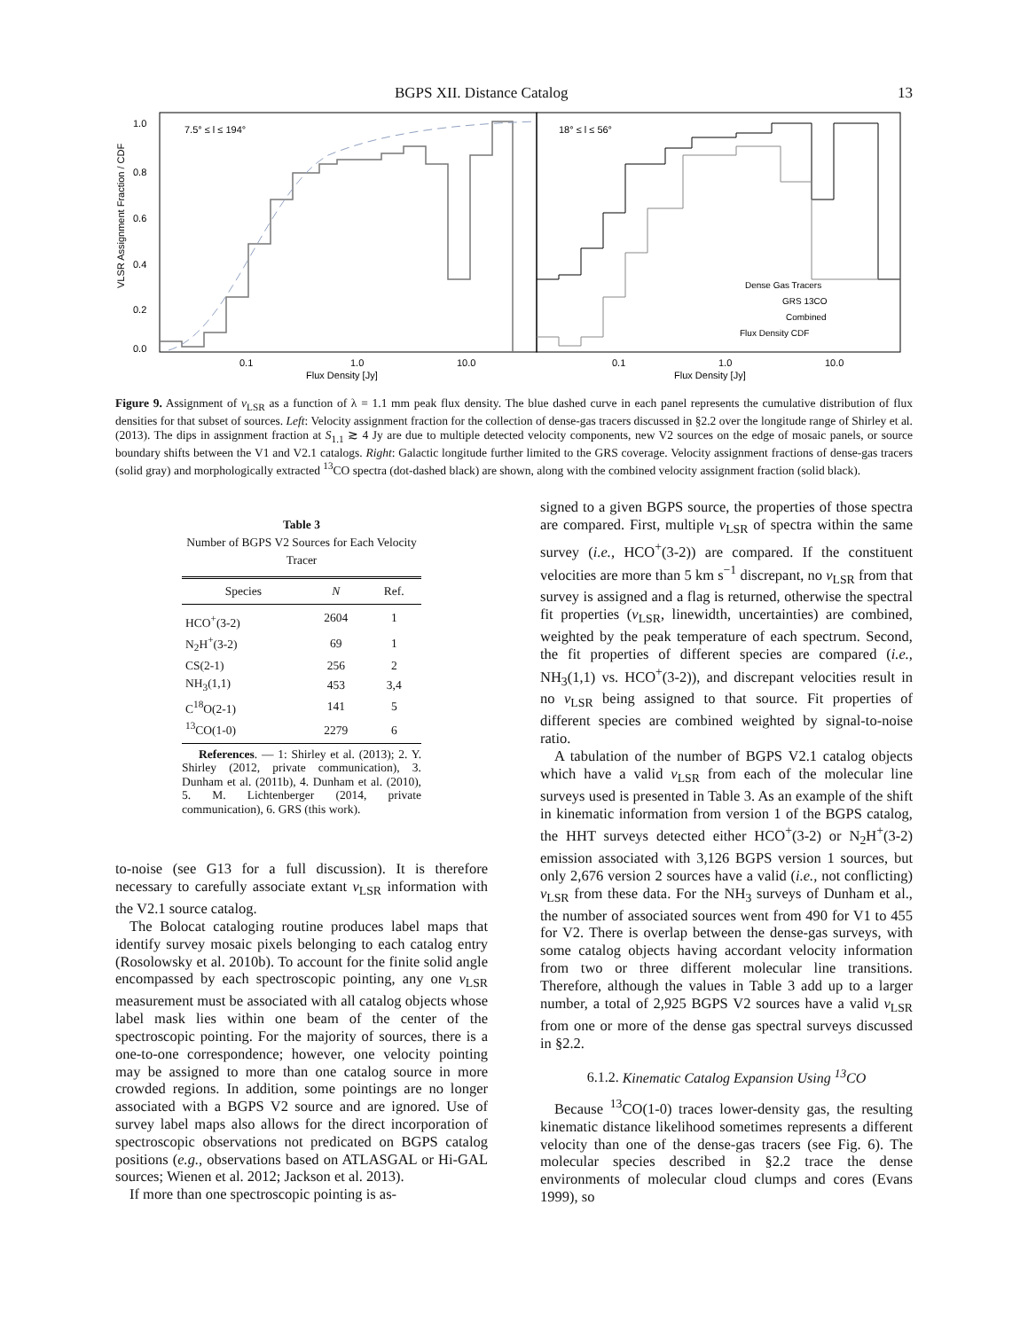BGPS XII. Distance Catalog 13
7.5° ≤ l ≤ 194°
18° ≤ l ≤ 56°
1.0
0.8
0.6
0.4
0.2
0.0
VLSR Assignment Fraction / CDF
0.1
1.0
10.0
0.1
1.0
10.0
Flux Density [Jy]
Flux Density [Jy]
Dense Gas Tracers
GRS 13CO
Combined
Flux Density CDF
Figure 9. Assignment of v<sub>LSR</sub> as a function of λ = 1.1 mm peak flux density. The blue dashed curve in each panel represents the cumulative distribution of flux densities for that subset of sources. Left: Velocity assignment fraction for the collection of dense-gas tracers discussed in §2.2 over the longitude range of Shirley et al. (2013). The dips in assignment fraction at S<sub>1.1</sub> ≳ 4 Jy are due to multiple detected velocity components, new V2 sources on the edge of mosaic panels, or source boundary shifts between the V1 and V2.1 catalogs. Right: Galactic longitude further limited to the GRS coverage. Velocity assignment fractions of dense-gas tracers (solid gray) and morphologically extracted <sup>13</sup>CO spectra (dot-dashed black) are shown, along with the combined velocity assignment fraction (solid black).
Table 3
Number of BGPS V2 Sources for Each Velocity Tracer
| Species | N | Ref. |
| --- | --- | --- |
| HCO<sup>+</sup>(3-2) | 2604 | 1 |
| N<sub>2</sub>H<sup>+</sup>(3-2) | 69 | 1 |
| CS(2-1) | 256 | 2 |
| NH<sub>3</sub>(1,1) | 453 | 3,4 |
| C<sup>18</sup>O(2-1) | 141 | 5 |
| <sup>13</sup>CO(1-0) | 2279 | 6 |
References. — 1: Shirley et al. (2013); 2. Y. Shirley (2012, private communication), 3. Dunham et al. (2011b), 4. Dunham et al. (2010), 5. M. Lichtenberger (2014, private communication), 6. GRS (this work).
to-noise (see G13 for a full discussion). It is therefore necessary to carefully associate extant v<sub>LSR</sub> information with the V2.1 source catalog.
The Bolocat cataloging routine produces label maps that identify survey mosaic pixels belonging to each catalog entry (Rosolowsky et al. 2010b). To account for the finite solid angle encompassed by each spectroscopic pointing, any one v<sub>LSR</sub> measurement must be associated with all catalog objects whose label mask lies within one beam of the center of the spectroscopic pointing. For the majority of sources, there is a one-to-one correspondence; however, one velocity pointing may be assigned to more than one catalog source in more crowded regions. In addition, some pointings are no longer associated with a BGPS V2 source and are ignored. Use of survey label maps also allows for the direct incorporation of spectroscopic observations not predicated on BGPS catalog positions (e.g., observations based on ATLASGAL or Hi-GAL sources; Wienen et al. 2012; Jackson et al. 2013).
If more than one spectroscopic pointing is as-
signed to a given BGPS source, the properties of those spectra are compared. First, multiple v<sub>LSR</sub> of spectra within the same survey (i.e., HCO<sup>+</sup>(3-2)) are compared. If the constituent velocities are more than 5 km s<sup>−1</sup> discrepant, no v<sub>LSR</sub> from that survey is assigned and a flag is returned, otherwise the spectral fit properties (v<sub>LSR</sub>, linewidth, uncertainties) are combined, weighted by the peak temperature of each spectrum. Second, the fit properties of different species are compared (i.e., NH<sub>3</sub>(1,1) vs. HCO<sup>+</sup>(3-2)), and discrepant velocities result in no v<sub>LSR</sub> being assigned to that source. Fit properties of different species are combined weighted by signal-to-noise ratio.
A tabulation of the number of BGPS V2.1 catalog objects which have a valid v<sub>LSR</sub> from each of the molecular line surveys used is presented in Table 3. As an example of the shift in kinematic information from version 1 of the BGPS catalog, the HHT surveys detected either HCO<sup>+</sup>(3-2) or N<sub>2</sub>H<sup>+</sup>(3-2) emission associated with 3,126 BGPS version 1 sources, but only 2,676 version 2 sources have a valid (i.e., not conflicting) v<sub>LSR</sub> from these data. For the NH<sub>3</sub> surveys of Dunham et al., the number of associated sources went from 490 for V1 to 455 for V2. There is overlap between the dense-gas surveys, with some catalog objects having accordant velocity information from two or three different molecular line transitions. Therefore, although the values in Table 3 add up to a larger number, a total of 2,925 BGPS V2 sources have a valid v<sub>LSR</sub> from one or more of the dense gas spectral surveys discussed in §2.2.
6.1.2. Kinematic Catalog Expansion Using <sup>13</sup>CO
Because <sup>13</sup>CO(1-0) traces lower-density gas, the resulting kinematic distance likelihood sometimes represents a different velocity than one of the dense-gas tracers (see Fig. 6). The molecular species described in §2.2 trace the dense environments of molecular cloud clumps and cores (Evans 1999), so